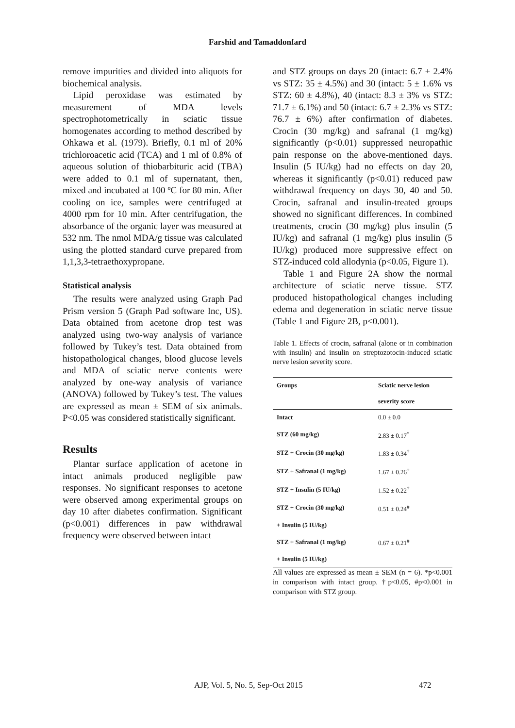Farshid and Tamaddonfard
remove impurities and divided into aliquots for biochemical analysis.
Lipid peroxidase was estimated by measurement of MDA levels spectrophotometrically in sciatic tissue homogenates according to method described by Ohkawa et al. (1979). Briefly, 0.1 ml of 20% trichloroacetic acid (TCA) and 1 ml of 0.8% of aqueous solution of thiobarbituric acid (TBA) were added to 0.1 ml of supernatant, then, mixed and incubated at 100 ºC for 80 min. After cooling on ice, samples were centrifuged at 4000 rpm for 10 min. After centrifugation, the absorbance of the organic layer was measured at 532 nm. The nmol MDA/g tissue was calculated using the plotted standard curve prepared from 1,1,3,3-tetraethoxypropane.
Statistical analysis
The results were analyzed using Graph Pad Prism version 5 (Graph Pad software Inc, US). Data obtained from acetone drop test was analyzed using two-way analysis of variance followed by Tukey’s test. Data obtained from histopathological changes, blood glucose levels and MDA of sciatic nerve contents were analyzed by one-way analysis of variance (ANOVA) followed by Tukey’s test. The values are expressed as mean ± SEM of six animals. P<0.05 was considered statistically significant.
Results
Plantar surface application of acetone in intact animals produced negligible paw responses. No significant responses to acetone were observed among experimental groups on day 10 after diabetes confirmation. Significant (p<0.001) differences in paw withdrawal frequency were observed between intact
and STZ groups on days 20 (intact: 6.7 ± 2.4% vs STZ: 35 ± 4.5%) and 30 (intact: 5 ± 1.6% vs STZ: 60 ± 4.8%), 40 (intact: 8.3 ± 3% vs STZ: 71.7 ± 6.1%) and 50 (intact: 6.7 ± 2.3% vs STZ: 76.7 ± 6%) after confirmation of diabetes. Crocin (30 mg/kg) and safranal (1 mg/kg) significantly (p<0.01) suppressed neuropathic pain response on the above-mentioned days. Insulin (5 IU/kg) had no effects on day 20, whereas it significantly (p<0.01) reduced paw withdrawal frequency on days 30, 40 and 50. Crocin, safranal and insulin-treated groups showed no significant differences. In combined treatments, crocin (30 mg/kg) plus insulin (5 IU/kg) and safranal (1 mg/kg) plus insulin (5 IU/kg) produced more suppressive effect on STZ-induced cold allodynia (p<0.05, Figure 1).
Table 1 and Figure 2A show the normal architecture of sciatic nerve tissue. STZ produced histopathological changes including edema and degeneration in sciatic nerve tissue (Table 1 and Figure 2B, p<0.001).
Table 1. Effects of crocin, safranal (alone or in combination with insulin) and insulin on streptozotocin-induced sciatic nerve lesion severity score.
| Groups | Sciatic nerve lesion |
| --- | --- |
| | severity score |
| Intact | 0.0 ± 0.0 |
| STZ (60 mg/kg) | 2.83 ± 0.17<sup>*</sup> |
| STZ + Crocin (30 mg/kg) | 1.83 ± 0.34<sup>†</sup> |
| STZ + Safranal (1 mg/kg) | 1.67 ± 0.26<sup>†</sup> |
| STZ + Insulin (5 IU/kg) | 1.52 ± 0.22<sup>†</sup> |
| STZ + Crocin (30 mg/kg) | 0.51 ± 0.24<sup>#</sup> |
| + Insulin (5 IU/kg) | |
| STZ + Safranal (1 mg/kg) | 0.67 ± 0.21<sup>#</sup> |
| + Insulin (5 IU/kg) | |
All values are expressed as mean ± SEM (n = 6). *p<0.001 in comparison with intact group. †p<0.05, #p<0.001 in comparison with STZ group.
AJP, Vol. 5, No. 5, Sep-Oct 2015 472